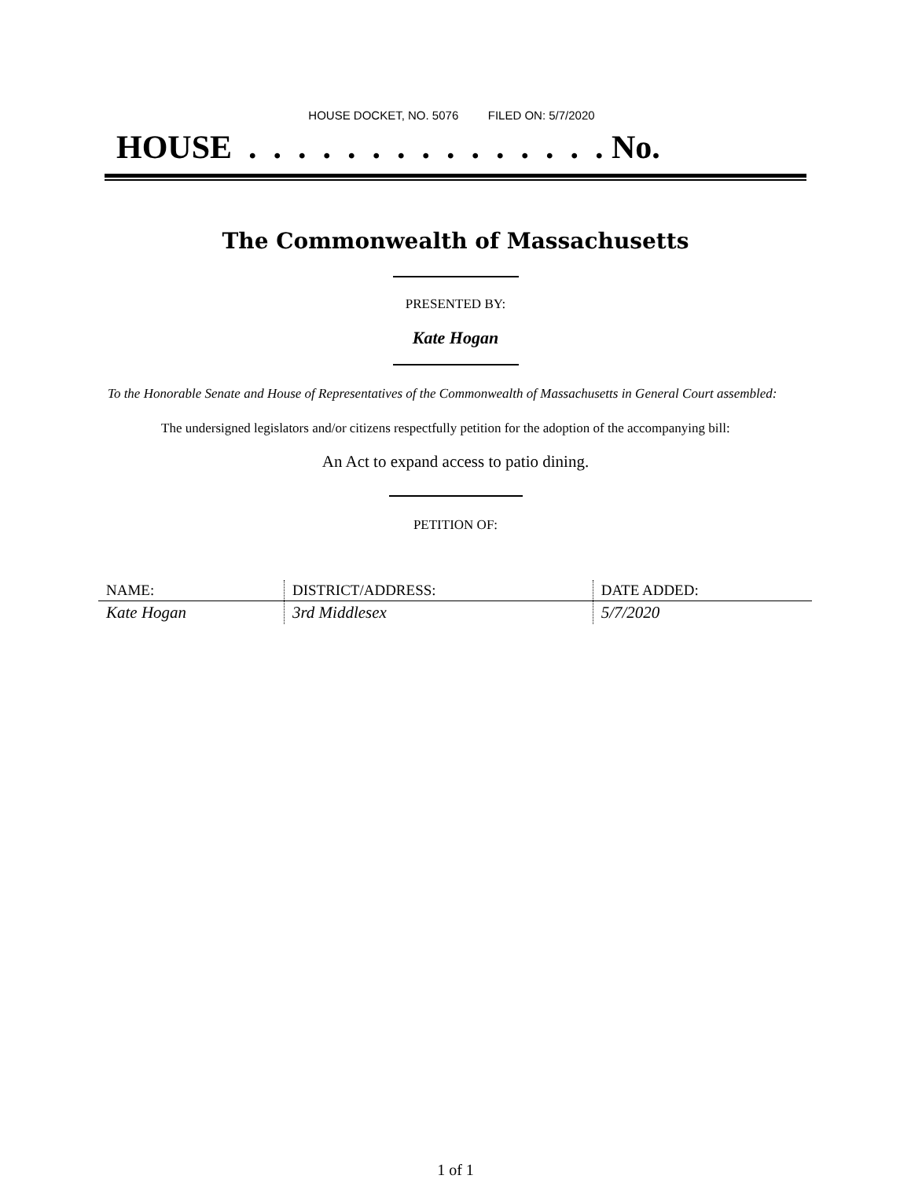HOUSE DOCKET, NO. 5076 FILED ON: 5/7/2020
HOUSE . . . . . . . . . . . . . . . No.
The Commonwealth of Massachusetts
PRESENTED BY:
Kate Hogan
To the Honorable Senate and House of Representatives of the Commonwealth of Massachusetts in General Court assembled:
The undersigned legislators and/or citizens respectfully petition for the adoption of the accompanying bill:
An Act to expand access to patio dining.
PETITION OF:
| NAME: | DISTRICT/ADDRESS: | DATE ADDED: |
| --- | --- | --- |
| Kate Hogan | 3rd Middlesex | 5/7/2020 |
1 of 1